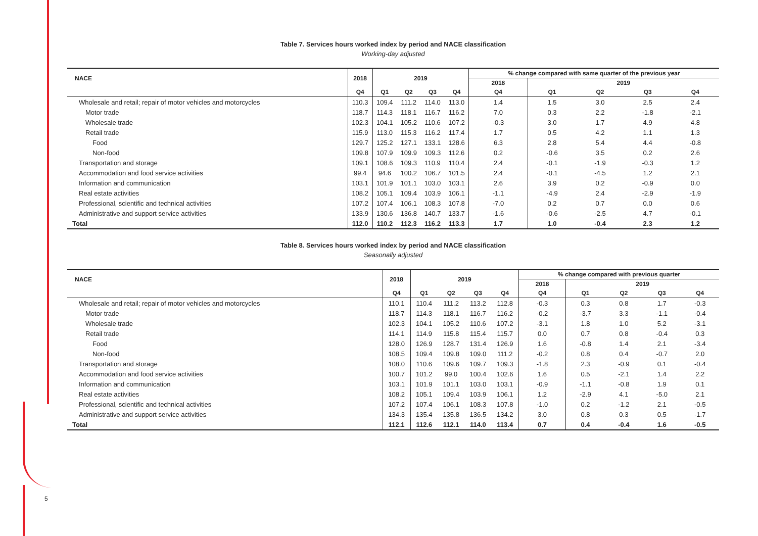5
Table 7. Services hours worked index by period and NACE classification
Working-day adjusted
| NACE | 2018 | 2019 | | | | % change compared with same quarter of the previous year | | | | |
| --- | --- | --- | --- | --- | --- | --- | --- | --- | --- | --- |
| | | | | | | 2018 | 2019 | | | |
| | Q4 | Q1 | Q2 | Q3 | Q4 | Q4 | Q1 | Q2 | Q3 | Q4 |
| Wholesale and retail; repair of motor vehicles and motorcycles | 110.3 | 109.4 | 111.2 | 114.0 | 113.0 | 1.4 | 1.5 | 3.0 | 2.5 | 2.4 |
| Motor trade | 118.7 | 114.3 | 118.1 | 116.7 | 116.2 | 7.0 | 0.3 | 2.2 | -1.8 | -2.1 |
| Wholesale trade | 102.3 | 104.1 | 105.2 | 110.6 | 107.2 | -0.3 | 3.0 | 1.7 | 4.9 | 4.8 |
| Retail trade | 115.9 | 113.0 | 115.3 | 116.2 | 117.4 | 1.7 | 0.5 | 4.2 | 1.1 | 1.3 |
| Food | 129.7 | 125.2 | 127.1 | 133.1 | 128.6 | 6.3 | 2.8 | 5.4 | 4.4 | -0.8 |
| Non-food | 109.8 | 107.9 | 109.9 | 109.3 | 112.6 | 0.2 | -0.6 | 3.5 | 0.2 | 2.6 |
| Transportation and storage | 109.1 | 108.6 | 109.3 | 110.9 | 110.4 | 2.4 | -0.1 | -1.9 | -0.3 | 1.2 |
| Accommodation and food service activities | 99.4 | 94.6 | 100.2 | 106.7 | 101.5 | 2.4 | -0.1 | -4.5 | 1.2 | 2.1 |
| Information and communication | 103.1 | 101.9 | 101.1 | 103.0 | 103.1 | 2.6 | 3.9 | 0.2 | -0.9 | 0.0 |
| Real estate activities | 108.2 | 105.1 | 109.4 | 103.9 | 106.1 | -1.1 | -4.9 | 2.4 | -2.9 | -1.9 |
| Professional, scientific and technical activities | 107.2 | 107.4 | 106.1 | 108.3 | 107.8 | -7.0 | 0.2 | 0.7 | 0.0 | 0.6 |
| Administrative and support service activities | 133.9 | 130.6 | 136.8 | 140.7 | 133.7 | -1.6 | -0.6 | -2.5 | 4.7 | -0.1 |
| Total | 112.0 | 110.2 | 112.3 | 116.2 | 113.3 | 1.7 | 1.0 | -0.4 | 2.3 | 1.2 |
Table 8. Services hours worked index by period and NACE classification
Seasonally adjusted
| NACE | 2018 | 2019 | | | | % change compared with previous quarter | | | | |
| --- | --- | --- | --- | --- | --- | --- | --- | --- | --- | --- |
| | | | | | | 2018 | 2019 | | | |
| | Q4 | Q1 | Q2 | Q3 | Q4 | Q4 | Q1 | Q2 | Q3 | Q4 |
| Wholesale and retail; repair of motor vehicles and motorcycles | 110.1 | 110.4 | 111.2 | 113.2 | 112.8 | -0.3 | 0.3 | 0.8 | 1.7 | -0.3 |
| Motor trade | 118.7 | 114.3 | 118.1 | 116.7 | 116.2 | -0.2 | -3.7 | 3.3 | -1.1 | -0.4 |
| Wholesale trade | 102.3 | 104.1 | 105.2 | 110.6 | 107.2 | -3.1 | 1.8 | 1.0 | 5.2 | -3.1 |
| Retail trade | 114.1 | 114.9 | 115.8 | 115.4 | 115.7 | 0.0 | 0.7 | 0.8 | -0.4 | 0.3 |
| Food | 128.0 | 126.9 | 128.7 | 131.4 | 126.9 | 1.6 | -0.8 | 1.4 | 2.1 | -3.4 |
| Non-food | 108.5 | 109.4 | 109.8 | 109.0 | 111.2 | -0.2 | 0.8 | 0.4 | -0.7 | 2.0 |
| Transportation and storage | 108.0 | 110.6 | 109.6 | 109.7 | 109.3 | -1.8 | 2.3 | -0.9 | 0.1 | -0.4 |
| Accommodation and food service activities | 100.7 | 101.2 | 99.0 | 100.4 | 102.6 | 1.6 | 0.5 | -2.1 | 1.4 | 2.2 |
| Information and communication | 103.1 | 101.9 | 101.1 | 103.0 | 103.1 | -0.9 | -1.1 | -0.8 | 1.9 | 0.1 |
| Real estate activities | 108.2 | 105.1 | 109.4 | 103.9 | 106.1 | 1.2 | -2.9 | 4.1 | -5.0 | 2.1 |
| Professional, scientific and technical activities | 107.2 | 107.4 | 106.1 | 108.3 | 107.8 | -1.0 | 0.2 | -1.2 | 2.1 | -0.5 |
| Administrative and support service activities | 134.3 | 135.4 | 135.8 | 136.5 | 134.2 | 3.0 | 0.8 | 0.3 | 0.5 | -1.7 |
| Total | 112.1 | 112.6 | 112.1 | 114.0 | 113.4 | 0.7 | 0.4 | -0.4 | 1.6 | -0.5 |